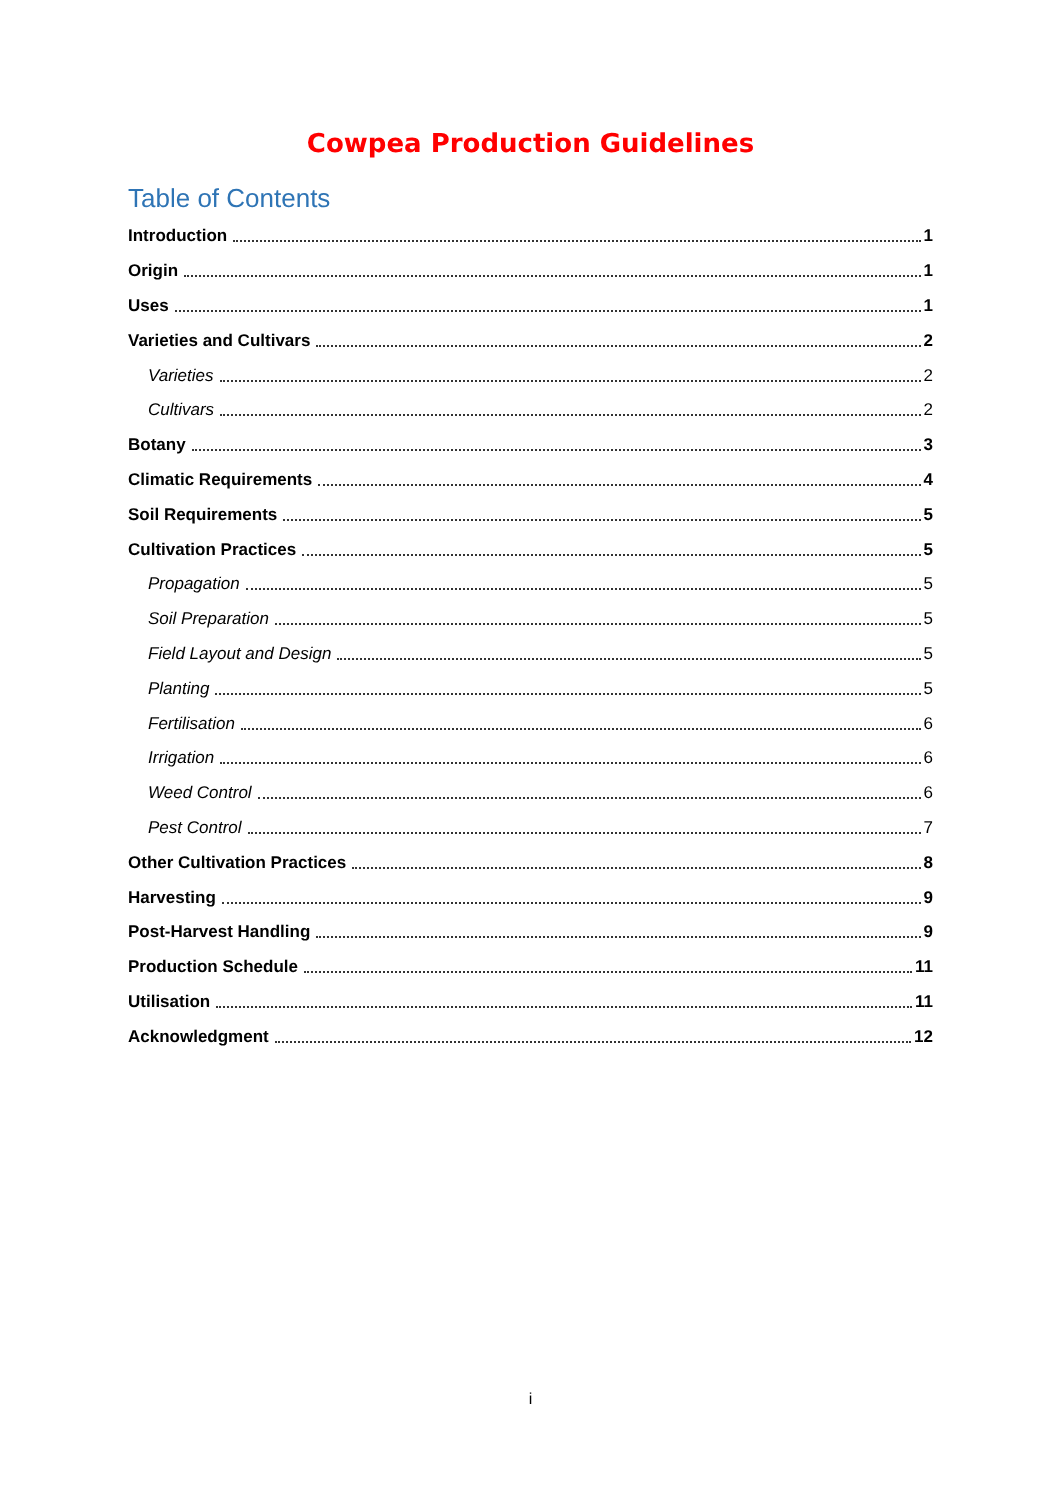Cowpea Production Guidelines
Table of Contents
Introduction 1
Origin 1
Uses 1
Varieties and Cultivars 2
Varieties 2
Cultivars 2
Botany 3
Climatic Requirements 4
Soil Requirements 5
Cultivation Practices 5
Propagation 5
Soil Preparation 5
Field Layout and Design 5
Planting 5
Fertilisation 6
Irrigation 6
Weed Control 6
Pest Control 7
Other Cultivation Practices 8
Harvesting 9
Post-Harvest Handling 9
Production Schedule 11
Utilisation 11
Acknowledgment 12
i